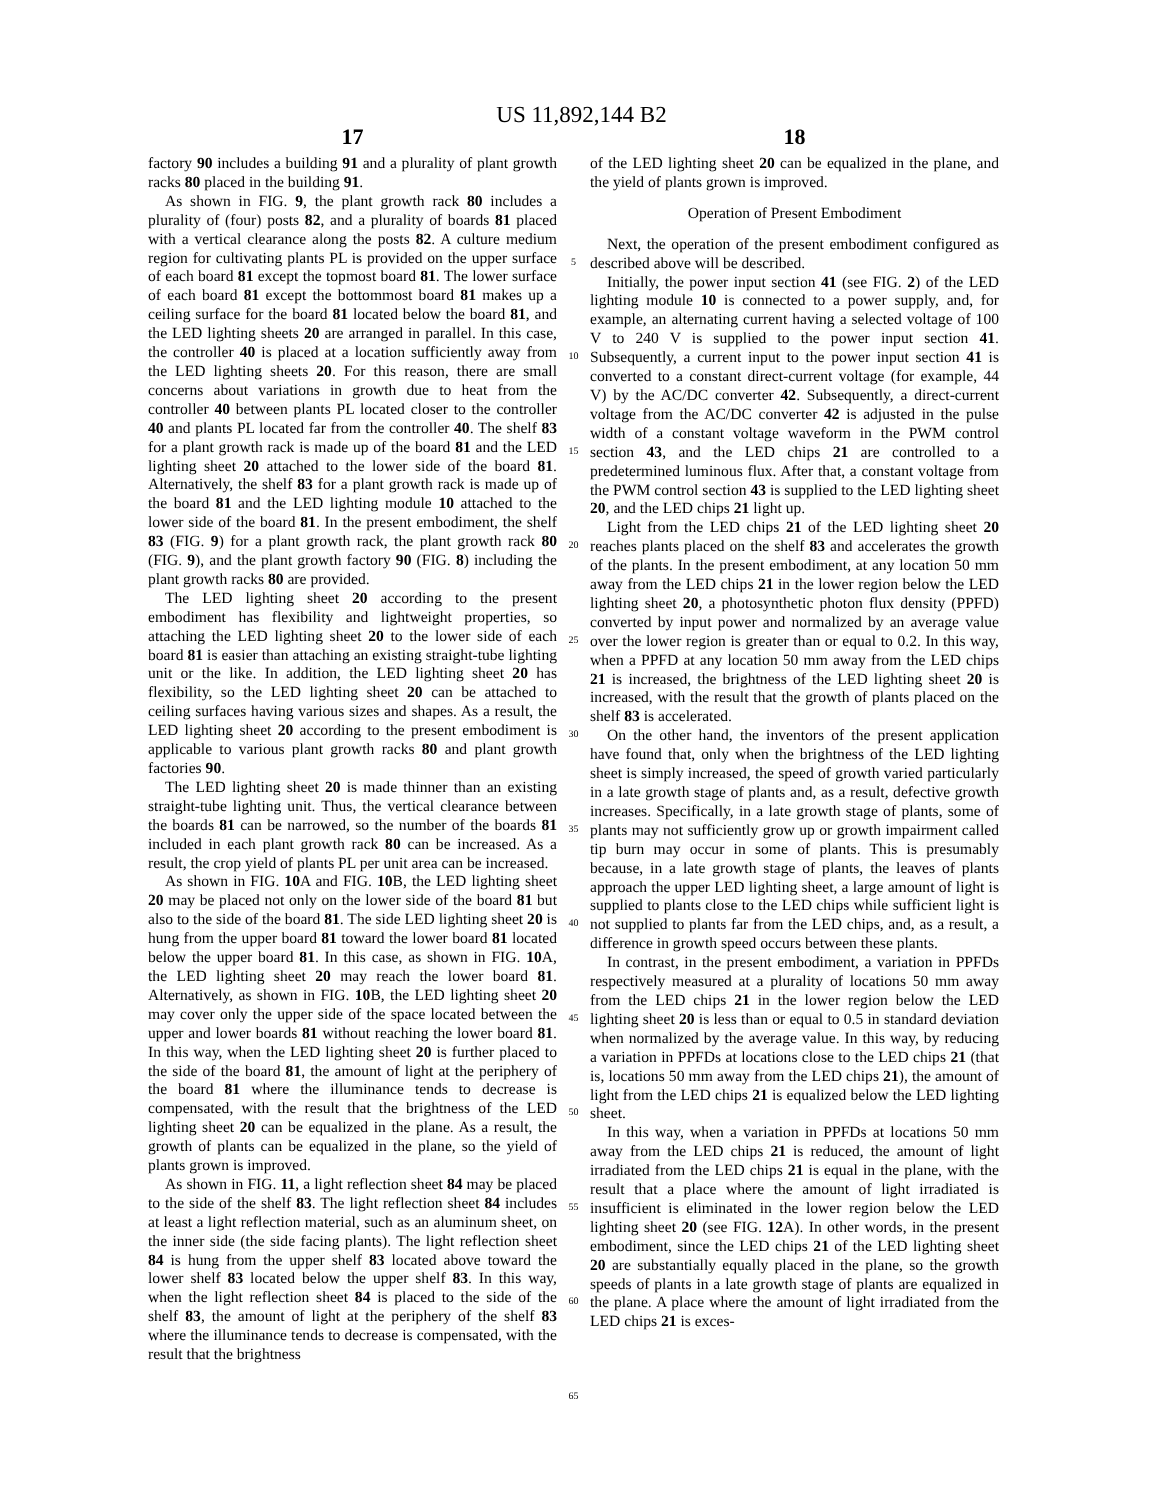US 11,892,144 B2
17
factory 90 includes a building 91 and a plurality of plant growth racks 80 placed in the building 91.
As shown in FIG. 9, the plant growth rack 80 includes a plurality of (four) posts 82, and a plurality of boards 81 placed with a vertical clearance along the posts 82. A culture medium region for cultivating plants PL is provided on the upper surface of each board 81 except the topmost board 81. The lower surface of each board 81 except the bottommost board 81 makes up a ceiling surface for the board 81 located below the board 81, and the LED lighting sheets 20 are arranged in parallel. In this case, the controller 40 is placed at a location sufficiently away from the LED lighting sheets 20. For this reason, there are small concerns about variations in growth due to heat from the controller 40 between plants PL located closer to the controller 40 and plants PL located far from the controller 40. The shelf 83 for a plant growth rack is made up of the board 81 and the LED lighting sheet 20 attached to the lower side of the board 81. Alternatively, the shelf 83 for a plant growth rack is made up of the board 81 and the LED lighting module 10 attached to the lower side of the board 81. In the present embodiment, the shelf 83 (FIG. 9) for a plant growth rack, the plant growth rack 80 (FIG. 9), and the plant growth factory 90 (FIG. 8) including the plant growth racks 80 are provided.
The LED lighting sheet 20 according to the present embodiment has flexibility and lightweight properties, so attaching the LED lighting sheet 20 to the lower side of each board 81 is easier than attaching an existing straight-tube lighting unit or the like. In addition, the LED lighting sheet 20 has flexibility, so the LED lighting sheet 20 can be attached to ceiling surfaces having various sizes and shapes. As a result, the LED lighting sheet 20 according to the present embodiment is applicable to various plant growth racks 80 and plant growth factories 90.
The LED lighting sheet 20 is made thinner than an existing straight-tube lighting unit. Thus, the vertical clearance between the boards 81 can be narrowed, so the number of the boards 81 included in each plant growth rack 80 can be increased. As a result, the crop yield of plants PL per unit area can be increased.
As shown in FIG. 10 A and FIG. 10 B, the LED lighting sheet 20 may be placed not only on the lower side of the board 81 but also to the side of the board 81. The side LED lighting sheet 20 is hung from the upper board 81 toward the lower board 81 located below the upper board 81. In this case, as shown in FIG. 10 A, the LED lighting sheet 20 may reach the lower board 81. Alternatively, as shown in FIG. 10 B, the LED lighting sheet 20 may cover only the upper side of the space located between the upper and lower boards 81 without reaching the lower board 81. In this way, when the LED lighting sheet 20 is further placed to the side of the board 81, the amount of light at the periphery of the board 81 where the illuminance tends to decrease is compensated, with the result that the brightness of the LED lighting sheet 20 can be equalized in the plane. As a result, the growth of plants can be equalized in the plane, so the yield of plants grown is improved.
As shown in FIG. 11, a light reflection sheet 84 may be placed to the side of the shelf 83. The light reflection sheet 84 includes at least a light reflection material, such as an aluminum sheet, on the inner side (the side facing plants). The light reflection sheet 84 is hung from the upper shelf 83 located above toward the lower shelf 83 located below the upper shelf 83. In this way, when the light reflection sheet 84 is placed to the side of the shelf 83, the amount of light at the periphery of the shelf 83 where the illuminance tends to decrease is compensated, with the result that the brightness
5
10
15
20
25
30
35
40
45
50
55
60
65
18
of the LED lighting sheet 20 can be equalized in the plane, and the yield of plants grown is improved.
Operation of Present Embodiment
Next, the operation of the present embodiment configured as described above will be described.
Initially, the power input section 41 (see FIG. 2) of the LED lighting module 10 is connected to a power supply, and, for example, an alternating current having a selected voltage of 100 V to 240 V is supplied to the power input section 41. Subsequently, a current input to the power input section 41 is converted to a constant direct-current voltage (for example, 44 V) by the AC/DC converter 42. Subsequently, a direct-current voltage from the AC/DC converter 42 is adjusted in the pulse width of a constant voltage waveform in the PWM control section 43, and the LED chips 21 are controlled to a predetermined luminous flux. After that, a constant voltage from the PWM control section 43 is supplied to the LED lighting sheet 20, and the LED chips 21 light up.
Light from the LED chips 21 of the LED lighting sheet 20 reaches plants placed on the shelf 83 and accelerates the growth of the plants. In the present embodiment, at any location 50 mm away from the LED chips 21 in the lower region below the LED lighting sheet 20, a photosynthetic photon flux density (PPFD) converted by input power and normalized by an average value over the lower region is greater than or equal to 0.2. In this way, when a PPFD at any location 50 mm away from the LED chips 21 is increased, the brightness of the LED lighting sheet 20 is increased, with the result that the growth of plants placed on the shelf 83 is accelerated.
On the other hand, the inventors of the present application have found that, only when the brightness of the LED lighting sheet is simply increased, the speed of growth varied particularly in a late growth stage of plants and, as a result, defective growth increases. Specifically, in a late growth stage of plants, some of plants may not sufficiently grow up or growth impairment called tip burn may occur in some of plants. This is presumably because, in a late growth stage of plants, the leaves of plants approach the upper LED lighting sheet, a large amount of light is supplied to plants close to the LED chips while sufficient light is not supplied to plants far from the LED chips, and, as a result, a difference in growth speed occurs between these plants.
In contrast, in the present embodiment, a variation in PPFDs respectively measured at a plurality of locations 50 mm away from the LED chips 21 in the lower region below the LED lighting sheet 20 is less than or equal to 0.5 in standard deviation when normalized by the average value. In this way, by reducing a variation in PPFDs at locations close to the LED chips 21 (that is, locations 50 mm away from the LED chips 21), the amount of light from the LED chips 21 is equalized below the LED lighting sheet.
In this way, when a variation in PPFDs at locations 50 mm away from the LED chips 21 is reduced, the amount of light irradiated from the LED chips 21 is equal in the plane, with the result that a place where the amount of light irradiated is insufficient is eliminated in the lower region below the LED lighting sheet 20 (see FIG. 12 A). In other words, in the present embodiment, since the LED chips 21 of the LED lighting sheet 20 are substantially equally placed in the plane, so the growth speeds of plants in a late growth stage of plants are equalized in the plane. A place where the amount of light irradiated from the LED chips 21 is exces-